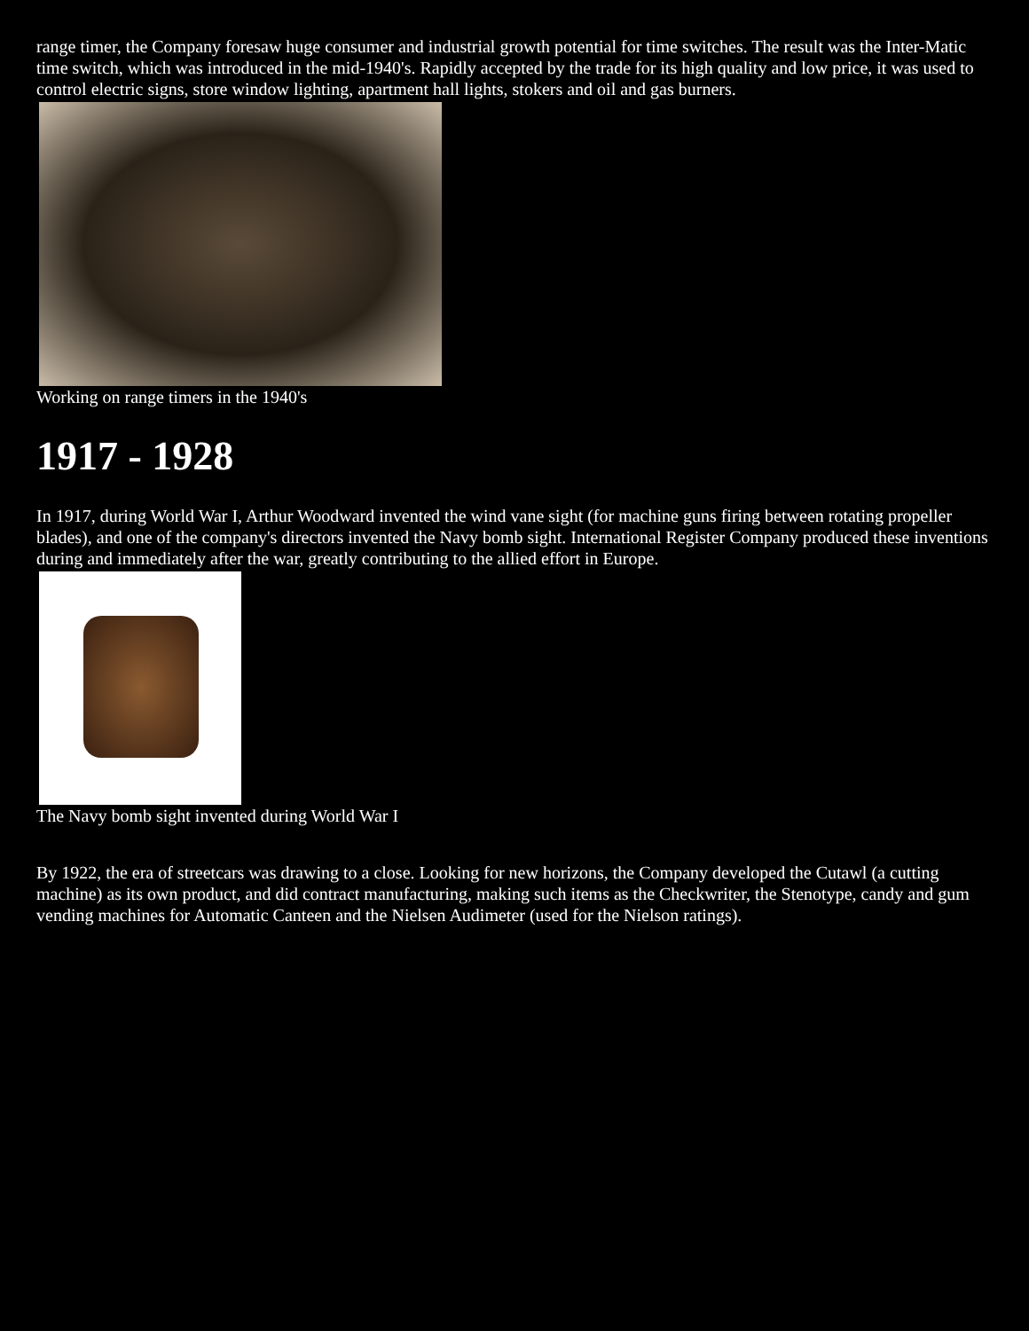range timer, the Company foresaw huge consumer and industrial growth potential for time switches. The result was the Inter-Matic time switch, which was introduced in the mid-1940's. Rapidly accepted by the trade for its high quality and low price, it was used to control electric signs, store window lighting, apartment hall lights, stokers and oil and gas burners.
Working on range timers in the 1940's
1917 - 1928
In 1917, during World War I, Arthur Woodward invented the wind vane sight (for machine guns firing between rotating propeller blades), and one of the company's directors invented the Navy bomb sight. International Register Company produced these inventions during and immediately after the war, greatly contributing to the allied effort in Europe.
The Navy bomb sight invented during World War I
By 1922, the era of streetcars was drawing to a close. Looking for new horizons, the Company developed the Cutawl (a cutting machine) as its own product, and did contract manufacturing, making such items as the Checkwriter, the Stenotype, candy and gum vending machines for Automatic Canteen and the Nielsen Audimeter (used for the Nielson ratings).